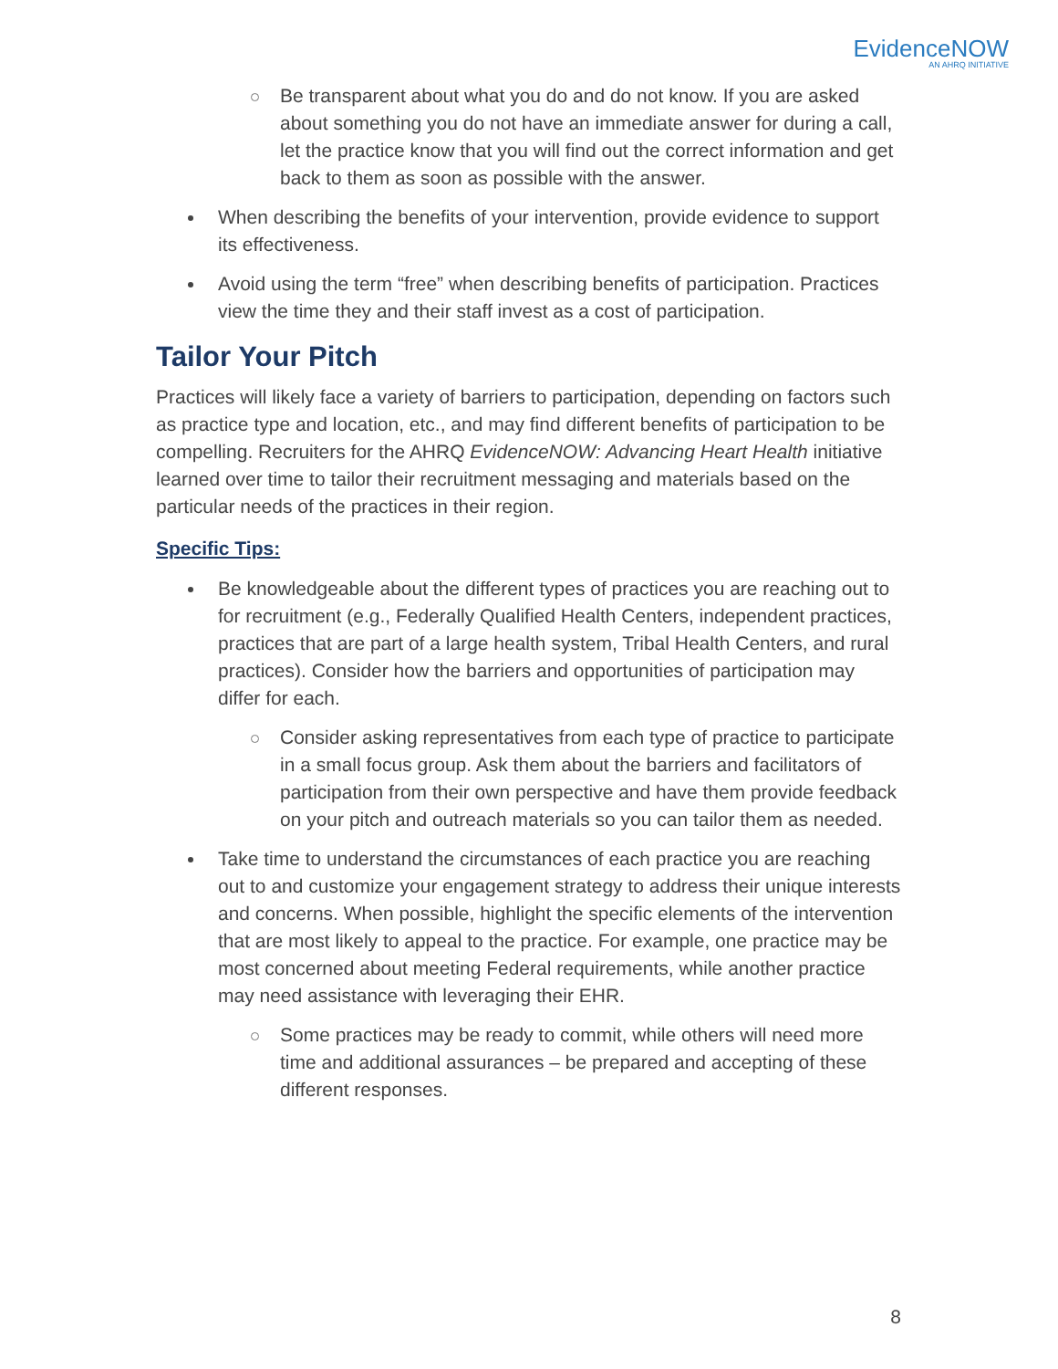EvidenceNOW
AN AHRQ INITIATIVE
Be transparent about what you do and do not know. If you are asked about something you do not have an immediate answer for during a call, let the practice know that you will find out the correct information and get back to them as soon as possible with the answer.
When describing the benefits of your intervention, provide evidence to support its effectiveness.
Avoid using the term “free” when describing benefits of participation. Practices view the time they and their staff invest as a cost of participation.
Tailor Your Pitch
Practices will likely face a variety of barriers to participation, depending on factors such as practice type and location, etc., and may find different benefits of participation to be compelling. Recruiters for the AHRQ EvidenceNOW: Advancing Heart Health initiative learned over time to tailor their recruitment messaging and materials based on the particular needs of the practices in their region.
Specific Tips:
Be knowledgeable about the different types of practices you are reaching out to for recruitment (e.g., Federally Qualified Health Centers, independent practices, practices that are part of a large health system, Tribal Health Centers, and rural practices). Consider how the barriers and opportunities of participation may differ for each.
Consider asking representatives from each type of practice to participate in a small focus group. Ask them about the barriers and facilitators of participation from their own perspective and have them provide feedback on your pitch and outreach materials so you can tailor them as needed.
Take time to understand the circumstances of each practice you are reaching out to and customize your engagement strategy to address their unique interests and concerns. When possible, highlight the specific elements of the intervention that are most likely to appeal to the practice. For example, one practice may be most concerned about meeting Federal requirements, while another practice may need assistance with leveraging their EHR.
Some practices may be ready to commit, while others will need more time and additional assurances – be prepared and accepting of these different responses.
8